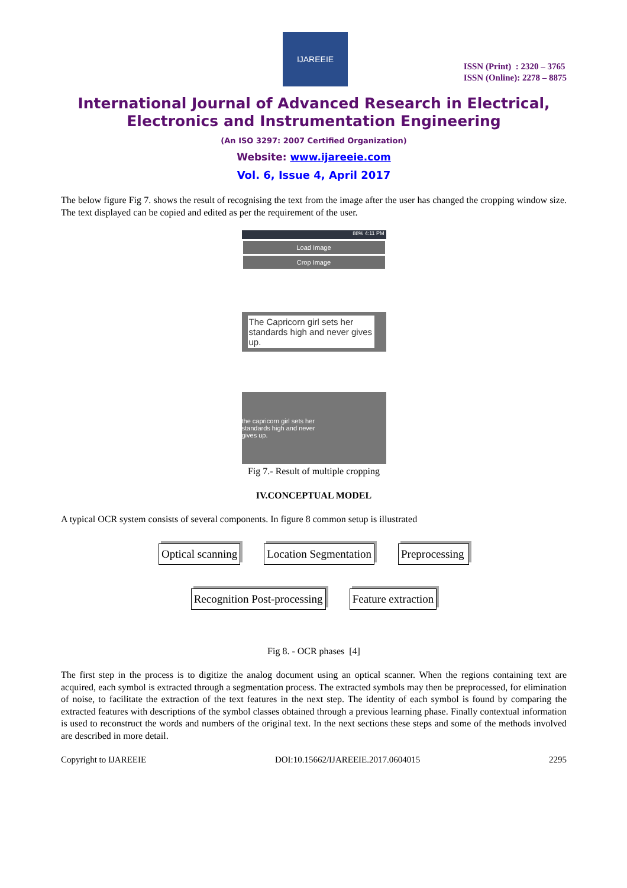IJAREEIE
ISSN (Print) : 2320 – 3765
ISSN (Online): 2278 – 8875
International Journal of Advanced Research in Electrical, Electronics and Instrumentation Engineering
(An ISO 3297: 2007 Certified Organization)
Website: www.ijareeie.com
Vol. 6, Issue 4, April 2017
The below figure Fig 7. shows the result of recognising the text from the image after the user has changed the cropping window size. The text displayed can be copied and edited as per the requirement of the user.
88% 4:11 PM
Load Image
Crop Image
The Capricorn girl sets her standards high and never gives up.
the capricorn girl sets her standards high and never gives up.
Fig 7.- Result of multiple cropping
IV.CONCEPTUAL MODEL
A typical OCR system consists of several components. In figure 8 common setup is illustrated
Optical scanning
Location Segmentation
Preprocessing
Recognition Post-processing
Feature extraction
Fig 8. - OCR phases [4]
The first step in the process is to digitize the analog document using an optical scanner. When the regions containing text are acquired, each symbol is extracted through a segmentation process. The extracted symbols may then be preprocessed, for elimination of noise, to facilitate the extraction of the text features in the next step. The identity of each symbol is found by comparing the extracted features with descriptions of the symbol classes obtained through a previous learning phase. Finally contextual information is used to reconstruct the words and numbers of the original text. In the next sections these steps and some of the methods involved are described in more detail.
Copyright to IJAREEIE DOI:10.15662/IJAREEIE.2017.0604015 2295